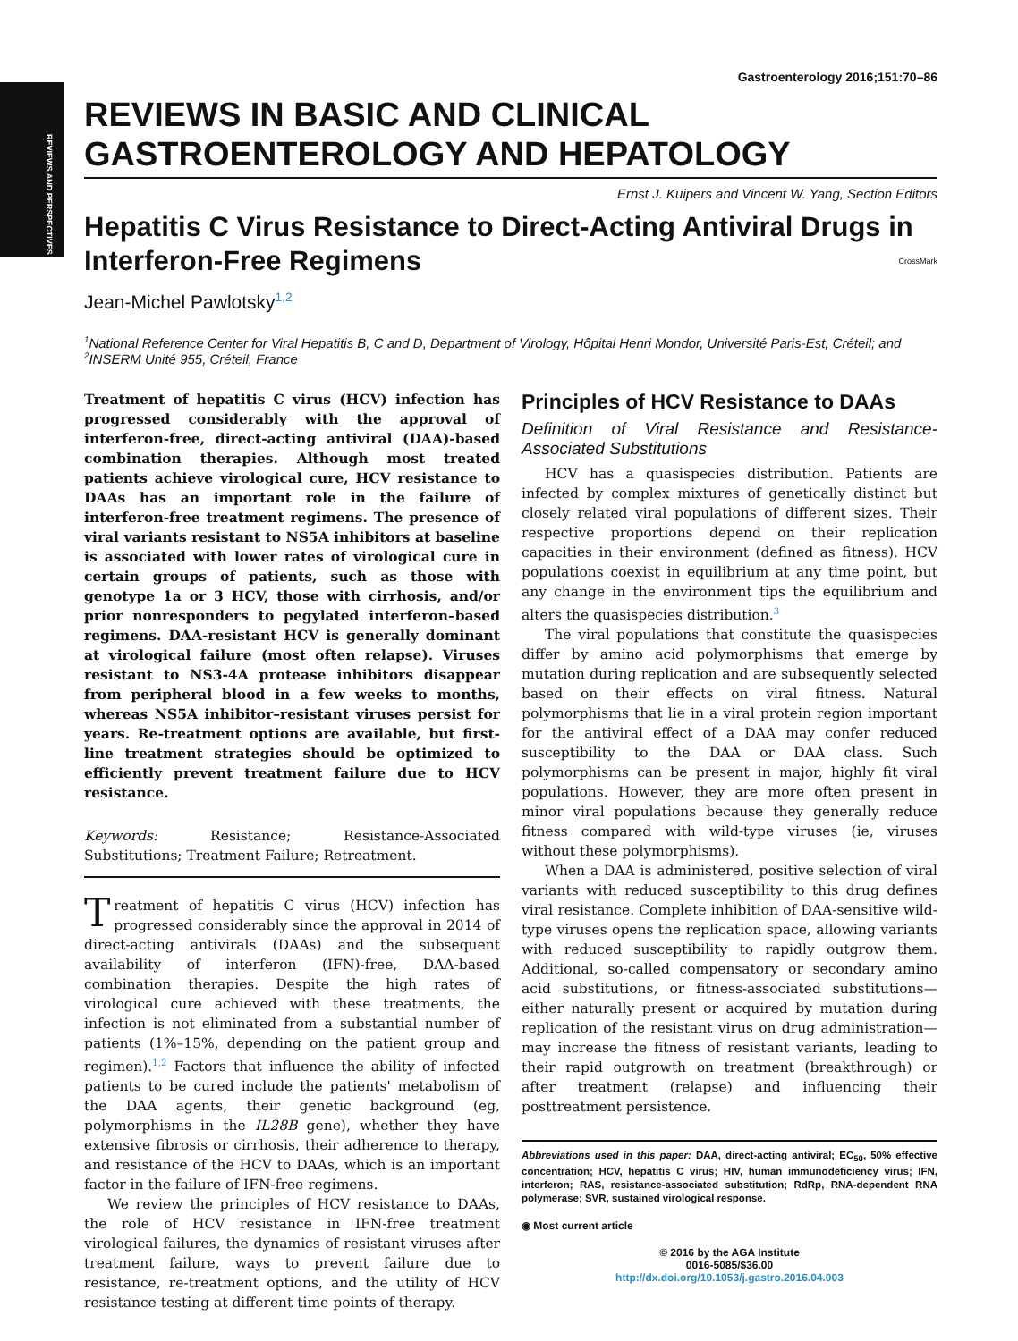REVIEWS AND PERSPECTIVES
Gastroenterology 2016;151:70–86
REVIEWS IN BASIC AND CLINICAL GASTROENTEROLOGY AND HEPATOLOGY
Ernst J. Kuipers and Vincent W. Yang, Section Editors
Hepatitis C Virus Resistance to Direct-Acting Antiviral Drugs in Interferon-Free Regimens CrossMark
Jean-Michel Pawlotsky<sup>1,2</sup>
<sup>1</sup> National Reference Center for Viral Hepatitis B, C and D, Department of Virology, Hôpital Henri Mondor, Université Paris-Est, Créteil; and <sup>2</sup>INSERM Unité 955, Créteil, France
Treatment of hepatitis C virus (HCV) infection has progressed considerably with the approval of interferon-free, direct-acting antiviral (DAA)-based combination therapies. Although most treated patients achieve virological cure, HCV resistance to DAAs has an important role in the failure of interferon-free treatment regimens. The presence of viral variants resistant to NS5A inhibitors at baseline is associated with lower rates of virological cure in certain groups of patients, such as those with genotype 1a or 3 HCV, those with cirrhosis, and/or prior nonresponders to pegylated interferon–based regimens. DAA-resistant HCV is generally dominant at virological failure (most often relapse). Viruses resistant to NS3-4A protease inhibitors disappear from peripheral blood in a few weeks to months, whereas NS5A inhibitor–resistant viruses persist for years. Re-treatment options are available, but first-line treatment strategies should be optimized to efficiently prevent treatment failure due to HCV resistance.
Keywords: Resistance; Resistance-Associated Substitutions; Treatment Failure; Retreatment.
Treatment of hepatitis C virus (HCV) infection has progressed considerably since the approval in 2014 of direct-acting antivirals (DAAs) and the subsequent availability of interferon (IFN)-free, DAA-based combination therapies. Despite the high rates of virological cure achieved with these treatments, the infection is not eliminated from a substantial number of patients (1%–15%, depending on the patient group and regimen).<sup>1,2</sup> Factors that influence the ability of infected patients to be cured include the patients' metabolism of the DAA agents, their genetic background (eg, polymorphisms in the IL28B gene), whether they have extensive fibrosis or cirrhosis, their adherence to therapy, and resistance of the HCV to DAAs, which is an important factor in the failure of IFN-free regimens.
We review the principles of HCV resistance to DAAs, the role of HCV resistance in IFN-free treatment virological failures, the dynamics of resistant viruses after treatment failure, ways to prevent failure due to resistance, re-treatment options, and the utility of HCV resistance testing at different time points of therapy.
Principles of HCV Resistance to DAAs
Definition of Viral Resistance and Resistance-Associated Substitutions
HCV has a quasispecies distribution. Patients are infected by complex mixtures of genetically distinct but closely related viral populations of different sizes. Their respective proportions depend on their replication capacities in their environment (defined as fitness). HCV populations coexist in equilibrium at any time point, but any change in the environment tips the equilibrium and alters the quasispecies distribution.<sup>3</sup>
The viral populations that constitute the quasispecies differ by amino acid polymorphisms that emerge by mutation during replication and are subsequently selected based on their effects on viral fitness. Natural polymorphisms that lie in a viral protein region important for the antiviral effect of a DAA may confer reduced susceptibility to the DAA or DAA class. Such polymorphisms can be present in major, highly fit viral populations. However, they are more often present in minor viral populations because they generally reduce fitness compared with wild-type viruses (ie, viruses without these polymorphisms).
When a DAA is administered, positive selection of viral variants with reduced susceptibility to this drug defines viral resistance. Complete inhibition of DAA-sensitive wild-type viruses opens the replication space, allowing variants with reduced susceptibility to rapidly outgrow them. Additional, so-called compensatory or secondary amino acid substitutions, or fitness-associated substitutions—either naturally present or acquired by mutation during replication of the resistant virus on drug administration—may increase the fitness of resistant variants, leading to their rapid outgrowth on treatment (breakthrough) or after treatment (relapse) and influencing their posttreatment persistence.
Abbreviations used in this paper: DAA, direct-acting antiviral; EC<sub>50</sub>, 50% effective concentration; HCV, hepatitis C virus; HIV, human immunodeficiency virus; IFN, interferon; RAS, resistance-associated substitution; RdRp, RNA-dependent RNA polymerase; SVR, sustained virological response.
◉ Most current article
© 2016 by the AGA Institute
0016-5085/$36.00
http://dx.doi.org/10.1053/j.gastro.2016.04.003